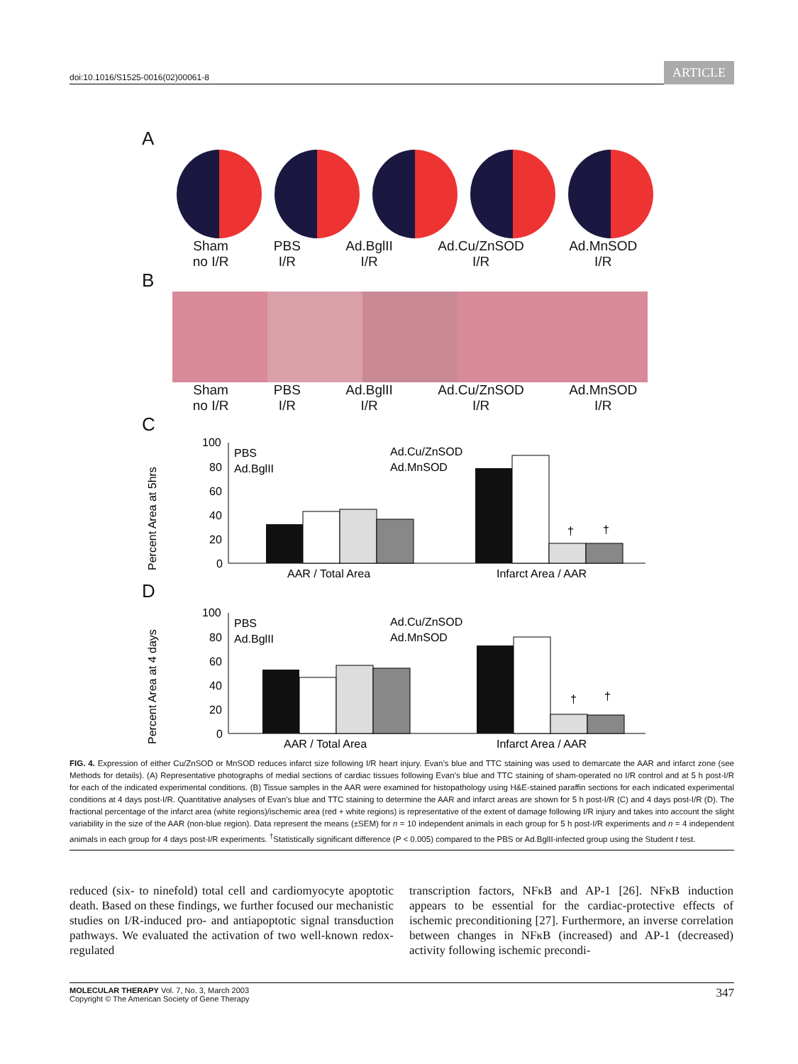doi:10.1016/S1525-0016(02)00061-8 ARTICLE
A
Sham
no I/R PBS
I/R Ad.BglII
I/R Ad.Cu/ZnSOD
I/R Ad.MnSOD
I/R
B
Sham
no I/R PBS
I/R Ad.BglII
I/R Ad.Cu/ZnSOD
I/R Ad.MnSOD
I/R
C
Percent Area at 5hrs
100
80
60
40
20
0
PBS
Ad.BglII
Ad.Cu/ZnSOD
Ad.MnSOD
†
†
AAR / Total Area
Infarct Area / AAR
D
Percent Area at 4 days
100
80
60
40
20
0
PBS
Ad.BglII
Ad.Cu/ZnSOD
Ad.MnSOD
†
†
AAR / Total Area
Infarct Area / AAR
FIG. 4. Expression of either Cu/ZnSOD or MnSOD reduces infarct size following I/R heart injury. Evan’s blue and TTC staining was used to demarcate the AAR and infarct zone (see Methods for details). (A) Representative photographs of medial sections of cardiac tissues following Evan’s blue and TTC staining of sham-operated no I/R control and at 5 h post-I/R for each of the indicated experimental conditions. (B) Tissue samples in the AAR were examined for histopathology using H&E-stained paraffin sections for each indicated experimental conditions at 4 days post-I/R. Quantitative analyses of Evan’s blue and TTC staining to determine the AAR and infarct areas are shown for 5 h post-I/R (C) and 4 days post-I/R (D). The fractional percentage of the infarct area (white regions)/ischemic area (red + white regions) is representative of the extent of damage following I/R injury and takes into account the slight variability in the size of the AAR (non-blue region). Data represent the means (±SEM) for n = 10 independent animals in each group for 5 h post-I/R experiments and n = 4 independent animals in each group for 4 days post-I/R experiments. <sup>†</sup>Statistically significant difference (P < 0.005) compared to the PBS or Ad.BglII-infected group using the Student t test.
reduced (six- to ninefold) total cell and cardiomyocyte apoptotic death. Based on these findings, we further focused our mechanistic studies on I/R-induced pro- and antiapoptotic signal transduction pathways. We evaluated the activation of two well-known redox-regulated
transcription factors, NFκB and AP-1 [26]. NFκB induction appears to be essential for the cardiac-protective effects of ischemic preconditioning [27]. Furthermore, an inverse correlation between changes in NFκB (increased) and AP-1 (decreased) activity following ischemic precondi-
MOLECULAR THERAPY Vol. 7, No. 3, March 2003
Copyright © The American Society of Gene Therapy 347